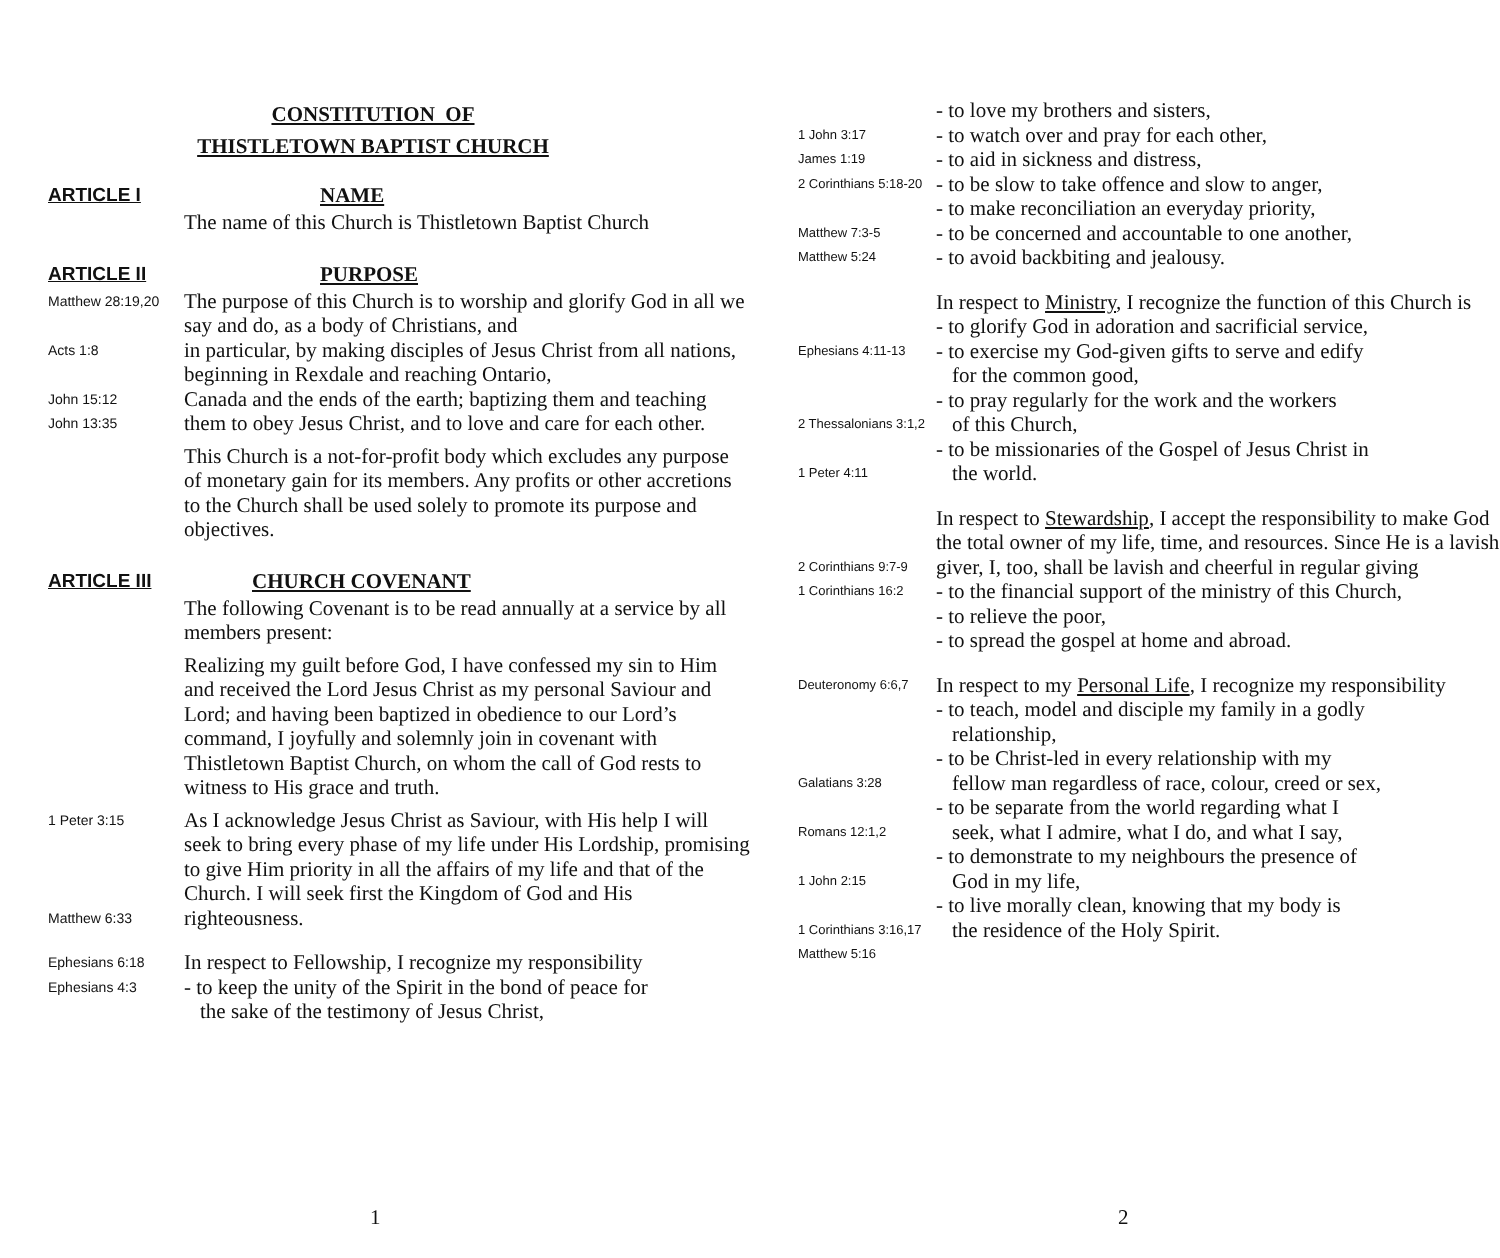CONSTITUTION OF
THISTLETOWN BAPTIST CHURCH
ARTICLE I NAME
The name of this Church is Thistletown Baptist Church
ARTICLE II PURPOSE
Matthew 28:19,20 The purpose of this Church is to worship and glorify God in all we say and do, as a body of Christians, and
Acts 1:8 in particular, by making disciples of Jesus Christ from all nations, beginning in Rexdale and reaching Ontario,
John 15:12
John 13:35 Canada and the ends of the earth; baptizing them and teaching them to obey Jesus Christ, and to love and care for each other.
This Church is a not-for-profit body which excludes any purpose of monetary gain for its members. Any profits or other accretions to the Church shall be used solely to promote its purpose and objectives.
ARTICLE III CHURCH COVENANT
The following Covenant is to be read annually at a service by all members present:
Realizing my guilt before God, I have confessed my sin to Him and received the Lord Jesus Christ as my personal Saviour and Lord; and having been baptized in obedience to our Lord’s command, I joyfully and solemnly join in covenant with Thistletown Baptist Church, on whom the call of God rests to witness to His grace and truth.
1 Peter 3:15
Matthew 6:33 As I acknowledge Jesus Christ as Saviour, with His help I will seek to bring every phase of my life under His Lordship, promising to give Him priority in all the affairs of my life and that of the Church. I will seek first the Kingdom of God and His righteousness.
Ephesians 6:18
Ephesians 4:3 In respect to Fellowship, I recognize my responsibility
- to keep the unity of the Spirit in the bond of peace for
the sake of the testimony of Jesus Christ,
1
1 John 3:17
James 1:19
2 Corinthians 5:18-20
Matthew 7:3-5
Matthew 5:24 - to love my brothers and sisters,
- to watch over and pray for each other,
- to aid in sickness and distress,
- to be slow to take offence and slow to anger,
- to make reconciliation an everyday priority,
- to be concerned and accountable to one another,
- to avoid backbiting and jealousy.
Ephesians 4:11-13
2 Thessalonians 3:1,2
1 Peter 4:11 In respect to Ministry, I recognize the function of this Church is
- to glorify God in adoration and sacrificial service,
- to exercise my God-given gifts to serve and edify
for the common good,
- to pray regularly for the work and the workers
of this Church,
- to be missionaries of the Gospel of Jesus Christ in
the world.
2 Corinthians 9:7-9
1 Corinthians 16:2 In respect to Stewardship, I accept the responsibility to make God the total owner of my life, time, and resources. Since He is a lavish giver, I, too, shall be lavish and cheerful in regular giving
- to the financial support of the ministry of this Church,
- to relieve the poor,
- to spread the gospel at home and abroad.
Deuteronomy 6:6,7
Galatians 3:28
Romans 12:1,2
1 John 2:15
1 Corinthians 3:16,17
Matthew 5:16 In respect to my Personal Life, I recognize my responsibility
- to teach, model and disciple my family in a godly
relationship,
- to be Christ-led in every relationship with my
fellow man regardless of race, colour, creed or sex,
- to be separate from the world regarding what I
seek, what I admire, what I do, and what I say,
- to demonstrate to my neighbours the presence of
God in my life,
- to live morally clean, knowing that my body is
the residence of the Holy Spirit.
2